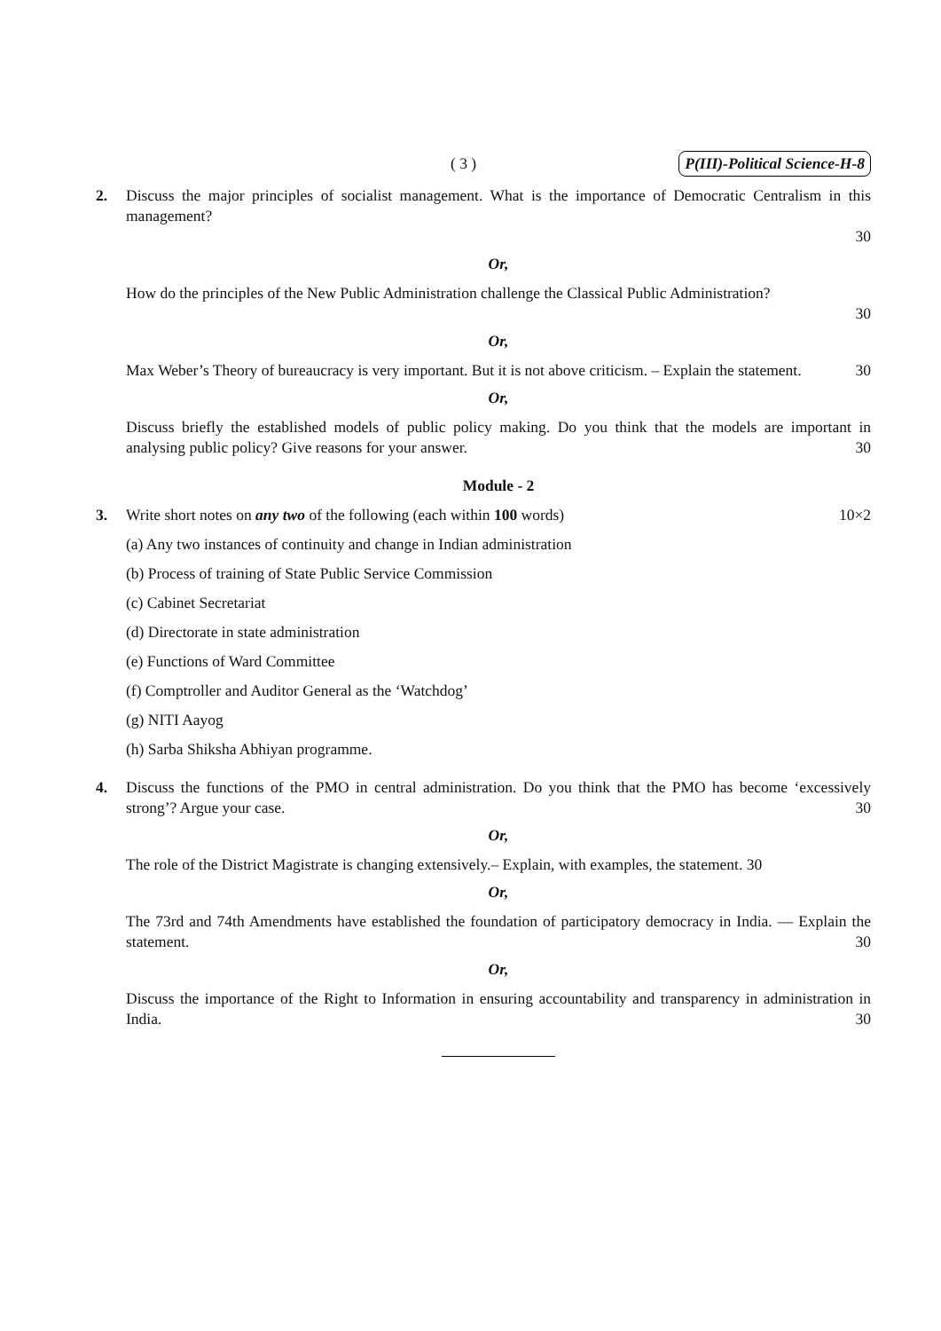( 3 ) P(III)-Political Science-H-8
2. Discuss the major principles of socialist management. What is the importance of Democratic Centralism in this management?
30
Or,
How do the principles of the New Public Administration challenge the Classical Public Administration?
30
Or,
Max Weber’s Theory of bureaucracy is very important. But it is not above criticism. – Explain the statement.
30
Or,
Discuss briefly the established models of public policy making. Do you think that the models are important in analysing public policy? Give reasons for your answer.
30
Module - 2
3. Write short notes on any two of the following (each within 100 words) 10×2
(a) Any two instances of continuity and change in Indian administration
(b) Process of training of State Public Service Commission
(c) Cabinet Secretariat
(d) Directorate in state administration
(e) Functions of Ward Committee
(f) Comptroller and Auditor General as the ‘Watchdog’
(g) NITI Aayog
(h) Sarba Shiksha Abhiyan programme.
4. Discuss the functions of the PMO in central administration. Do you think that the PMO has become ‘excessively strong’? Argue your case.
30
Or,
The role of the District Magistrate is changing extensively.– Explain, with examples, the statement. 30
Or,
The 73rd and 74th Amendments have established the foundation of participatory democracy in India. — Explain the statement.
30
Or,
Discuss the importance of the Right to Information in ensuring accountability and transparency in administration in India.
30